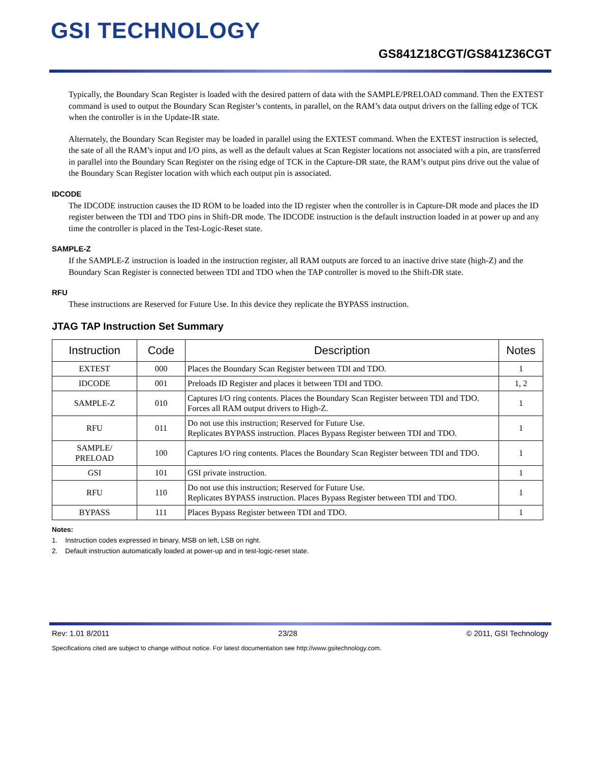GSI TECHNOLOGY
GS841Z18CGT/GS841Z36CGT
Typically, the Boundary Scan Register is loaded with the desired pattern of data with the SAMPLE/PRELOAD command. Then the EXTEST command is used to output the Boundary Scan Register’s contents, in parallel, on the RAM’s data output drivers on the falling edge of TCK when the controller is in the Update-IR state.
Alternately, the Boundary Scan Register may be loaded in parallel using the EXTEST command. When the EXTEST instruction is selected, the sate of all the RAM’s input and I/O pins, as well as the default values at Scan Register locations not associated with a pin, are transferred in parallel into the Boundary Scan Register on the rising edge of TCK in the Capture-DR state, the RAM’s output pins drive out the value of the Boundary Scan Register location with which each output pin is associated.
IDCODE
The IDCODE instruction causes the ID ROM to be loaded into the ID register when the controller is in Capture-DR mode and places the ID register between the TDI and TDO pins in Shift-DR mode. The IDCODE instruction is the default instruction loaded in at power up and any time the controller is placed in the Test-Logic-Reset state.
SAMPLE-Z
If the SAMPLE-Z instruction is loaded in the instruction register, all RAM outputs are forced to an inactive drive state (high-Z) and the Boundary Scan Register is connected between TDI and TDO when the TAP controller is moved to the Shift-DR state.
RFU
These instructions are Reserved for Future Use. In this device they replicate the BYPASS instruction.
JTAG TAP Instruction Set Summary
| Instruction | Code | Description | Notes |
| --- | --- | --- | --- |
| EXTEST | 000 | Places the Boundary Scan Register between TDI and TDO. | 1 |
| IDCODE | 001 | Preloads ID Register and places it between TDI and TDO. | 1, 2 |
| SAMPLE-Z | 010 | Captures I/O ring contents. Places the Boundary Scan Register between TDI and TDO. Forces all RAM output drivers to High-Z. | 1 |
| RFU | 011 | Do not use this instruction; Reserved for Future Use. Replicates BYPASS instruction. Places Bypass Register between TDI and TDO. | 1 |
| SAMPLE/ PRELOAD | 100 | Captures I/O ring contents. Places the Boundary Scan Register between TDI and TDO. | 1 |
| GSI | 101 | GSI private instruction. | 1 |
| RFU | 110 | Do not use this instruction; Reserved for Future Use. Replicates BYPASS instruction. Places Bypass Register between TDI and TDO. | 1 |
| BYPASS | 111 | Places Bypass Register between TDI and TDO. | 1 |
Notes:
1. Instruction codes expressed in binary, MSB on left, LSB on right.
2. Default instruction automatically loaded at power-up and in test-logic-reset state.
Rev: 1.01 8/2011 23/28 © 2011, GSI Technology
Specifications cited are subject to change without notice. For latest documentation see http://www.gsitechnology.com.